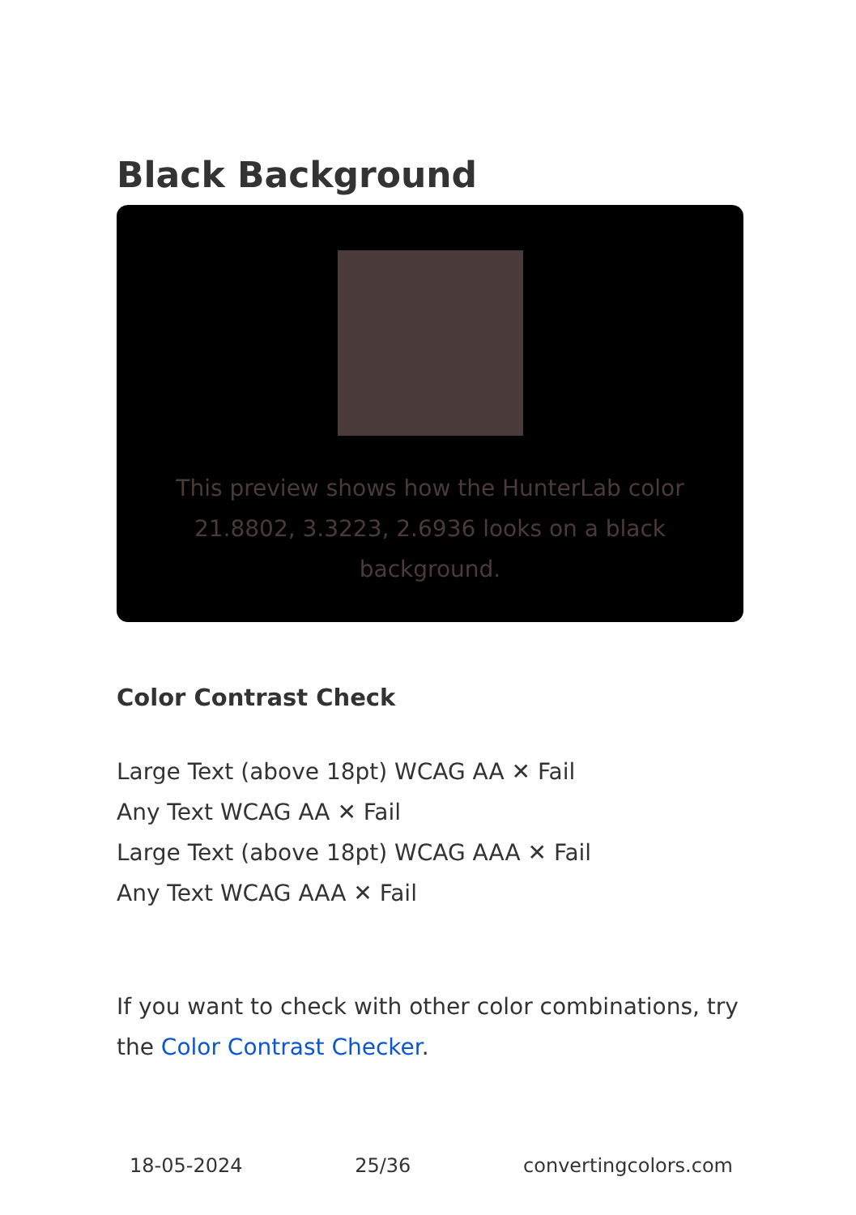Black Background
This preview shows how the HunterLab color 21.8802, 3.3223, 2.6936 looks on a black background.
Color Contrast Check
Large Text (above 18pt) WCAG AA ✕ Fail
Any Text WCAG AA ✕ Fail
Large Text (above 18pt) WCAG AAA ✕ Fail
Any Text WCAG AAA ✕ Fail
If you want to check with other color combinations, try the Color Contrast Checker.
18-05-2024 25/36 convertingcolors.com